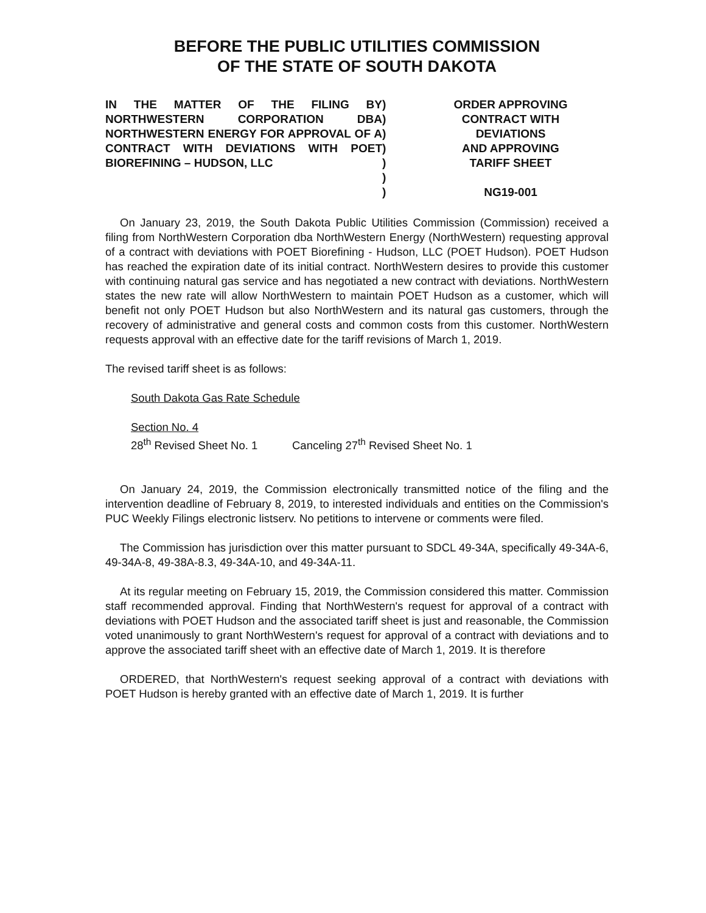BEFORE THE PUBLIC UTILITIES COMMISSION
OF THE STATE OF SOUTH DAKOTA
IN THE MATTER OF THE FILING BY NORTHWESTERN CORPORATION DBA NORTHWESTERN ENERGY FOR APPROVAL OF A CONTRACT WITH DEVIATIONS WITH POET BIOREFINING – HUDSON, LLC
)
)
)
)
)
)
)
ORDER APPROVING
CONTRACT WITH
DEVIATIONS
AND APPROVING
TARIFF SHEET
NG19-001
On January 23, 2019, the South Dakota Public Utilities Commission (Commission) received a filing from NorthWestern Corporation dba NorthWestern Energy (NorthWestern) requesting approval of a contract with deviations with POET Biorefining - Hudson, LLC (POET Hudson). POET Hudson has reached the expiration date of its initial contract. NorthWestern desires to provide this customer with continuing natural gas service and has negotiated a new contract with deviations. NorthWestern states the new rate will allow NorthWestern to maintain POET Hudson as a customer, which will benefit not only POET Hudson but also NorthWestern and its natural gas customers, through the recovery of administrative and general costs and common costs from this customer. NorthWestern requests approval with an effective date for the tariff revisions of March 1, 2019.
The revised tariff sheet is as follows:
South Dakota Gas Rate Schedule
Section No. 4
28<sup>th</sup> Revised Sheet No. 1 Canceling 27<sup>th</sup> Revised Sheet No. 1
On January 24, 2019, the Commission electronically transmitted notice of the filing and the intervention deadline of February 8, 2019, to interested individuals and entities on the Commission's PUC Weekly Filings electronic listserv. No petitions to intervene or comments were filed.
The Commission has jurisdiction over this matter pursuant to SDCL 49-34A, specifically 49-34A-6, 49-34A-8, 49-38A-8.3, 49-34A-10, and 49-34A-11.
At its regular meeting on February 15, 2019, the Commission considered this matter. Commission staff recommended approval. Finding that NorthWestern's request for approval of a contract with deviations with POET Hudson and the associated tariff sheet is just and reasonable, the Commission voted unanimously to grant NorthWestern's request for approval of a contract with deviations and to approve the associated tariff sheet with an effective date of March 1, 2019. It is therefore
ORDERED, that NorthWestern's request seeking approval of a contract with deviations with POET Hudson is hereby granted with an effective date of March 1, 2019. It is further